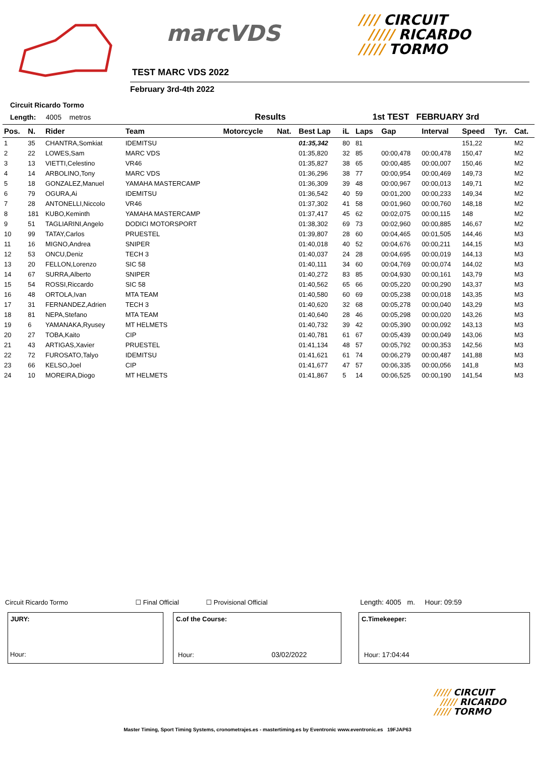marcVDS
//// CIRCUIT
///// RICARDO
///// TORMO
TEST MARC VDS 2022
February 3rd-4th 2022
Circuit Ricardo Tormo
Length: 4005 metros Results 1st TEST FEBRUARY 3rd
| Pos. | N. | Rider | Team | Motorcycle | Nat. | Best Lap | iL | Laps | Gap | Interval | Speed | Tyr. | Cat. |
| --- | --- | --- | --- | --- | --- | --- | --- | --- | --- | --- | --- | --- | --- |
| 1 | 35 | CHANTRA,Somkiat | IDEMITSU | | | 01:35,342 | 80 | 81 | | | 151,22 | | M2 |
| 2 | 22 | LOWES,Sam | MARC VDS | | | 01:35,820 | 32 | 85 | 00:00,478 | 00:00,478 | 150,47 | | M2 |
| 3 | 13 | VIETTI,Celestino | VR46 | | | 01:35,827 | 38 | 65 | 00:00,485 | 00:00,007 | 150,46 | | M2 |
| 4 | 14 | ARBOLINO,Tony | MARC VDS | | | 01:36,296 | 38 | 77 | 00:00,954 | 00:00,469 | 149,73 | | M2 |
| 5 | 18 | GONZALEZ,Manuel | YAMAHA MASTERCAMP | | | 01:36,309 | 39 | 48 | 00:00,967 | 00:00,013 | 149,71 | | M2 |
| 6 | 79 | OGURA,Ai | IDEMITSU | | | 01:36,542 | 40 | 59 | 00:01,200 | 00:00,233 | 149,34 | | M2 |
| 7 | 28 | ANTONELLI,Niccolo | VR46 | | | 01:37,302 | 41 | 58 | 00:01,960 | 00:00,760 | 148,18 | | M2 |
| 8 | 181 | KUBO,Keminth | YAMAHA MASTERCAMP | | | 01:37,417 | 45 | 62 | 00:02,075 | 00:00,115 | 148 | | M2 |
| 9 | 51 | TAGLIARINI,Angelo | DODICI MOTORSPORT | | | 01:38,302 | 69 | 73 | 00:02,960 | 00:00,885 | 146,67 | | M2 |
| 10 | 99 | TATAY,Carlos | PRUESTEL | | | 01:39,807 | 28 | 60 | 00:04,465 | 00:01,505 | 144,46 | | M3 |
| 11 | 16 | MIGNO,Andrea | SNIPER | | | 01:40,018 | 40 | 52 | 00:04,676 | 00:00,211 | 144,15 | | M3 |
| 12 | 53 | ONCU,Deniz | TECH 3 | | | 01:40,037 | 24 | 28 | 00:04,695 | 00:00,019 | 144,13 | | M3 |
| 13 | 20 | FELLON,Lorenzo | SIC 58 | | | 01:40,111 | 34 | 60 | 00:04,769 | 00:00,074 | 144,02 | | M3 |
| 14 | 67 | SURRA,Alberto | SNIPER | | | 01:40,272 | 83 | 85 | 00:04,930 | 00:00,161 | 143,79 | | M3 |
| 15 | 54 | ROSSI,Riccardo | SIC 58 | | | 01:40,562 | 65 | 66 | 00:05,220 | 00:00,290 | 143,37 | | M3 |
| 16 | 48 | ORTOLA,Ivan | MTA TEAM | | | 01:40,580 | 60 | 69 | 00:05,238 | 00:00,018 | 143,35 | | M3 |
| 17 | 31 | FERNANDEZ,Adrien | TECH 3 | | | 01:40,620 | 32 | 68 | 00:05,278 | 00:00,040 | 143,29 | | M3 |
| 18 | 81 | NEPA,Stefano | MTA TEAM | | | 01:40,640 | 28 | 46 | 00:05,298 | 00:00,020 | 143,26 | | M3 |
| 19 | 6 | YAMANAKA,Ryusey | MT HELMETS | | | 01:40,732 | 39 | 42 | 00:05,390 | 00:00,092 | 143,13 | | M3 |
| 20 | 27 | TOBA,Kaito | CIP | | | 01:40,781 | 61 | 67 | 00:05,439 | 00:00,049 | 143,06 | | M3 |
| 21 | 43 | ARTIGAS,Xavier | PRUESTEL | | | 01:41,134 | 48 | 57 | 00:05,792 | 00:00,353 | 142,56 | | M3 |
| 22 | 72 | FUROSATO,Talyo | IDEMITSU | | | 01:41,621 | 61 | 74 | 00:06,279 | 00:00,487 | 141,88 | | M3 |
| 23 | 66 | KELSO,Joel | CIP | | | 01:41,677 | 47 | 57 | 00:06,335 | 00:00,056 | 141,8 | | M3 |
| 24 | 10 | MOREIRA,Diogo | MT HELMETS | | | 01:41,867 | 5 | 14 | 00:06,525 | 00:00,190 | 141,54 | | M3 |
Circuit Ricardo Tormo ☐ Final Official ☐ Provisional Official Length: 4005 m. Hour: 09:59
JURY:
Hour:
C.of the Course:
Hour: 03/02/2022
C.Timekeeper:
Hour: 17:04:44
///// CIRCUIT
///// RICARDO
///// TORMO
Master Timing, Sport Timing Systems, cronometrajes.es - mastertiming.es by Eventronic www.eventronic.es 19FJAP63